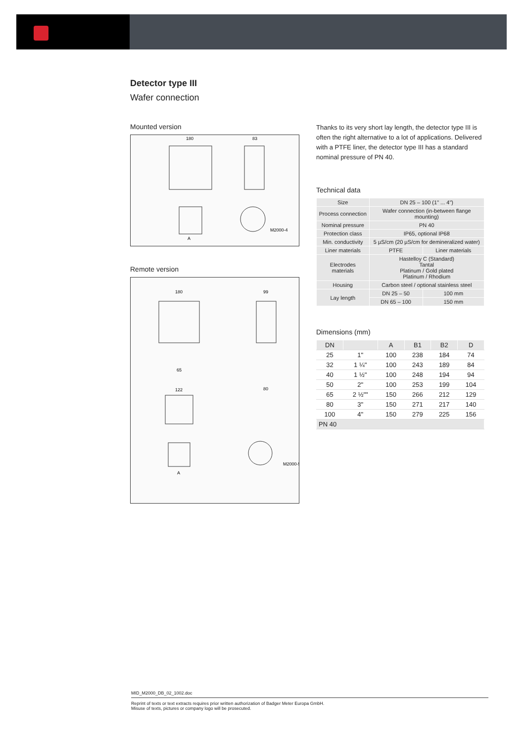Detector type III
Wafer connection
Mounted version
180
83
A
M2000-4
Remote version
180
99
65
122
80
A
M2000-5
Thanks to its very short lay length, the detector type III is often the right alternative to a lot of applications. Delivered with a PTFE liner, the detector type III has a standard nominal pressure of PN 40.
Technical data
| Size | DN 25 – 100 (1" ... 4") | |
| Process connection | Wafer connection (in-between flange mounting) | |
| Nominal pressure | PN 40 | |
| Protection class | IP65, optional IP68 | |
| Min. conductivity | 5 µS/cm (20 µS/cm for demineralized water) | |
| Liner materials | PTFE | Liner materials |
| Electrodes materials | Hastelloy C (Standard) Tantal Platinum / Gold plated Platinum / Rhodium | |
| Housing | Carbon steel / optional stainless steel | |
| Lay length | DN 25 – 50 | 100 mm |
| | DN 65 – 100 | 150 mm |
Dimensions (mm)
| DN | | A | B1 | B2 | D |
| --- | --- | --- | --- | --- | --- |
| 25 | 1" | 100 | 238 | 184 | 74 |
| 32 | 1 ¼" | 100 | 243 | 189 | 84 |
| 40 | 1 ½" | 100 | 248 | 194 | 94 |
| 50 | 2" | 100 | 253 | 199 | 104 |
| 65 | 2 ½"" | 150 | 266 | 212 | 129 |
| 80 | 3" | 150 | 271 | 217 | 140 |
| 100 | 4" | 150 | 279 | 225 | 156 |
| PN 40 | | | | | |
MID_M2000_DB_02_1002.doc
Reprint of texts or text extracts requires prior written authorization of Badger Meter Europa GmbH.
Misuse of texts, pictures or company logo will be prosecuted.